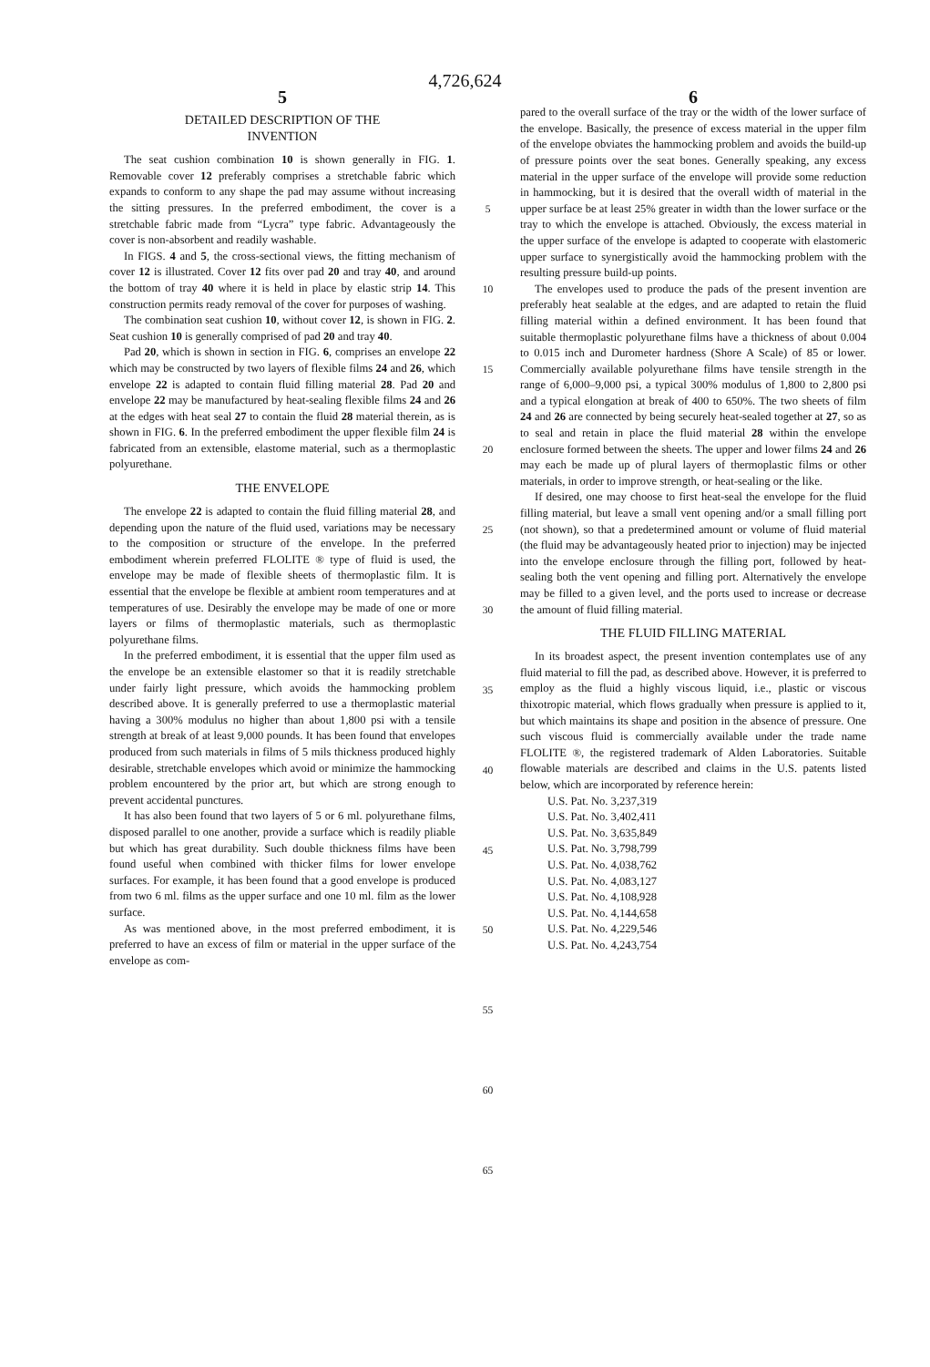4,726,624
5 6
DETAILED DESCRIPTION OF THE
INVENTION
The seat cushion combination 10 is shown generally in FIG. 1. Removable cover 12 preferably comprises a stretchable fabric which expands to conform to any shape the pad may assume without increasing the sitting pressures. In the preferred embodiment, the cover is a stretchable fabric made from “Lycra” type fabric. Advantageously the cover is non-absorbent and readily washable.
In FIGS. 4 and 5, the cross-sectional views, the fitting mechanism of cover 12 is illustrated. Cover 12 fits over pad 20 and tray 40, and around the bottom of tray 40 where it is held in place by elastic strip 14. This construction permits ready removal of the cover for purposes of washing.
The combination seat cushion 10, without cover 12, is shown in FIG. 2. Seat cushion 10 is generally comprised of pad 20 and tray 40.
Pad 20, which is shown in section in FIG. 6, comprises an envelope 22 which may be constructed by two layers of flexible films 24 and 26, which envelope 22 is adapted to contain fluid filling material 28. Pad 20 and envelope 22 may be manufactured by heat-sealing flexible films 24 and 26 at the edges with heat seal 27 to contain the fluid 28 material therein, as is shown in FIG. 6. In the preferred embodiment the upper flexible film 24 is fabricated from an extensible, elastome material, such as a thermoplastic polyurethane.
THE ENVELOPE
The envelope 22 is adapted to contain the fluid filling material 28, and depending upon the nature of the fluid used, variations may be necessary to the composition or structure of the envelope. In the preferred embodiment wherein preferred FLOLITE ® type of fluid is used, the envelope may be made of flexible sheets of thermoplastic film. It is essential that the envelope be flexible at ambient room temperatures and at temperatures of use. Desirably the envelope may be made of one or more layers or films of thermoplastic materials, such as thermoplastic polyurethane films.
In the preferred embodiment, it is essential that the upper film used as the envelope be an extensible elastomer so that it is readily stretchable under fairly light pressure, which avoids the hammocking problem described above. It is generally preferred to use a thermoplastic material having a 300% modulus no higher than about 1,800 psi with a tensile strength at break of at least 9,000 pounds. It has been found that envelopes produced from such materials in films of 5 mils thickness produced highly desirable, stretchable envelopes which avoid or minimize the hammocking problem encountered by the prior art, but which are strong enough to prevent accidental punctures.
It has also been found that two layers of 5 or 6 ml. polyurethane films, disposed parallel to one another, provide a surface which is readily pliable but which has great durability. Such double thickness films have been found useful when combined with thicker films for lower envelope surfaces. For example, it has been found that a good envelope is produced from two 6 ml. films as the upper surface and one 10 ml. film as the lower surface.
As was mentioned above, in the most preferred embodiment, it is preferred to have an excess of film or material in the upper surface of the envelope as com-
5
10
15
20
25
30
35
40
45
50
55
60
65
pared to the overall surface of the tray or the width of the lower surface of the envelope. Basically, the presence of excess material in the upper film of the envelope obviates the hammocking problem and avoids the build-up of pressure points over the seat bones. Generally speaking, any excess material in the upper surface of the envelope will provide some reduction in hammocking, but it is desired that the overall width of material in the upper surface be at least 25% greater in width than the lower surface or the tray to which the envelope is attached. Obviously, the excess material in the upper surface of the envelope is adapted to cooperate with elastomeric upper surface to synergistically avoid the hammocking problem with the resulting pressure build-up points.
The envelopes used to produce the pads of the present invention are preferably heat sealable at the edges, and are adapted to retain the fluid filling material within a defined environment. It has been found that suitable thermoplastic polyurethane films have a thickness of about 0.004 to 0.015 inch and Durometer hardness (Shore A Scale) of 85 or lower. Commercially available polyurethane films have tensile strength in the range of 6,000–9,000 psi, a typical 300% modulus of 1,800 to 2,800 psi and a typical elongation at break of 400 to 650%. The two sheets of film 24 and 26 are connected by being securely heat-sealed together at 27, so as to seal and retain in place the fluid material 28 within the envelope enclosure formed between the sheets. The upper and lower films 24 and 26 may each be made up of plural layers of thermoplastic films or other materials, in order to improve strength, or heat-sealing or the like.
If desired, one may choose to first heat-seal the envelope for the fluid filling material, but leave a small vent opening and/or a small filling port (not shown), so that a predetermined amount or volume of fluid material (the fluid may be advantageously heated prior to injection) may be injected into the envelope enclosure through the filling port, followed by heat-sealing both the vent opening and filling port. Alternatively the envelope may be filled to a given level, and the ports used to increase or decrease the amount of fluid filling material.
THE FLUID FILLING MATERIAL
In its broadest aspect, the present invention contemplates use of any fluid material to fill the pad, as described above. However, it is preferred to employ as the fluid a highly viscous liquid, i.e., plastic or viscous thixotropic material, which flows gradually when pressure is applied to it, but which maintains its shape and position in the absence of pressure. One such viscous fluid is commercially available under the trade name FLOLITE ®, the registered trademark of Alden Laboratories. Suitable flowable materials are described and claims in the U.S. patents listed below, which are incorporated by reference herein:
U.S. Pat. No. 3,237,319
U.S. Pat. No. 3,402,411
U.S. Pat. No. 3,635,849
U.S. Pat. No. 3,798,799
U.S. Pat. No. 4,038,762
U.S. Pat. No. 4,083,127
U.S. Pat. No. 4,108,928
U.S. Pat. No. 4,144,658
U.S. Pat. No. 4,229,546
U.S. Pat. No. 4,243,754